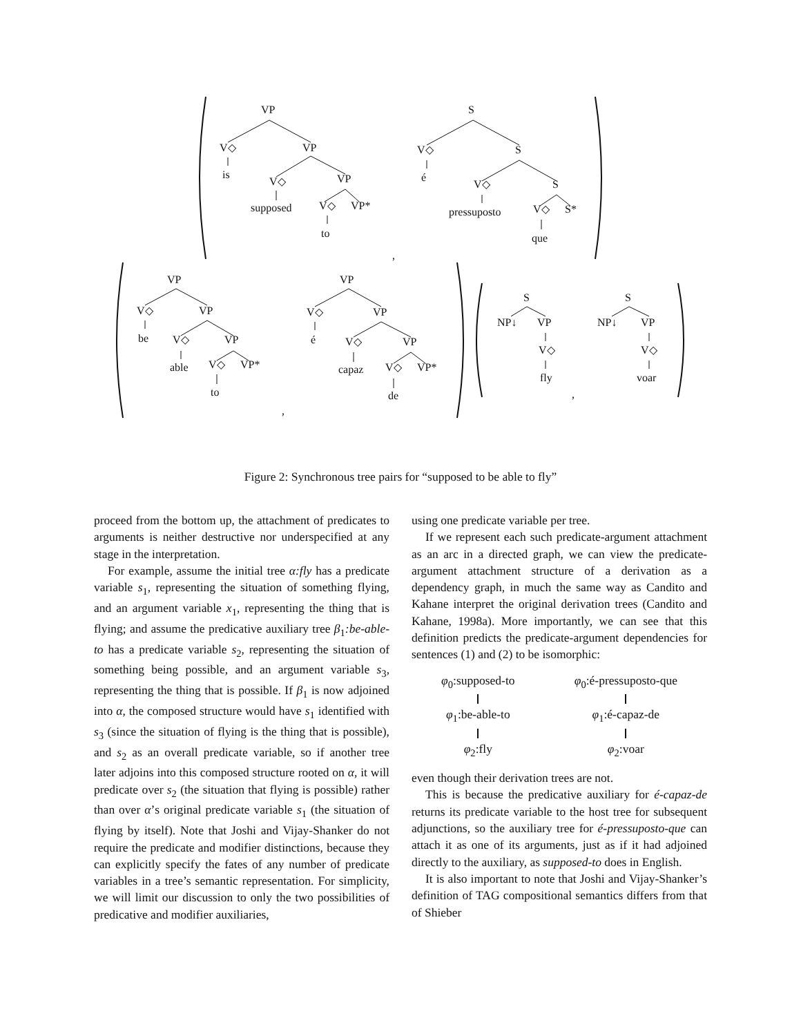VP
V◇
VP
is
V◇
VP
supposed
V◇
VP*
to
S
V◇
S
é
V◇
S
pressuposto
V◇
S*
que
,
VP
V◇
VP
be
V◇
VP
able
V◇
VP*
to
,
VP
V◇
VP
é
V◇
VP
capaz
V◇
VP*
de
S
NP↓
VP
V◇
fly
,
S
NP↓
VP
V◇
voar
Figure 2: Synchronous tree pairs for “supposed to be able to fly”
proceed from the bottom up, the attachment of predicates to arguments is neither destructive nor underspecified at any stage in the interpretation.
For example, assume the initial tree α:fly has a predicate variable s<sub>1</sub>, representing the situation of something flying, and an argument variable x<sub>1</sub>, representing the thing that is flying; and assume the predicative auxiliary tree β<sub>1</sub>:be-able-to has a predicate variable s<sub>2</sub>, representing the situation of something being possible, and an argument variable s<sub>3</sub>, representing the thing that is possible. If β<sub>1</sub> is now adjoined into α, the composed structure would have s<sub>1</sub> identified with s<sub>3</sub> (since the situation of flying is the thing that is possible), and s<sub>2</sub> as an overall predicate variable, so if another tree later adjoins into this composed structure rooted on α, it will predicate over s<sub>2</sub> (the situation that flying is possible) rather than over α’s original predicate variable s<sub>1</sub> (the situation of flying by itself). Note that Joshi and Vijay-Shanker do not require the predicate and modifier distinctions, because they can explicitly specify the fates of any number of predicate variables in a tree’s semantic representation. For simplicity, we will limit our discussion to only the two possibilities of predicative and modifier auxiliaries,
using one predicate variable per tree.
If we represent each such predicate-argument attachment as an arc in a directed graph, we can view the predicate-argument attachment structure of a derivation as a dependency graph, in much the same way as Candito and Kahane interpret the original derivation trees (Candito and Kahane, 1998a). More importantly, we can see that this definition predicts the predicate-argument dependencies for sentences (1) and (2) to be isomorphic:
φ<sub>0</sub>:supposed-to φ<sub>1</sub>:be-able-to φ<sub>2</sub>:fly
φ<sub>0</sub>:é-pressuposto-que φ<sub>1</sub>:é-capaz-de φ<sub>2</sub>:voar
even though their derivation trees are not.
This is because the predicative auxiliary for é-capaz-de returns its predicate variable to the host tree for subsequent adjunctions, so the auxiliary tree for é-pressuposto-que can attach it as one of its arguments, just as if it had adjoined directly to the auxiliary, as supposed-to does in English.
It is also important to note that Joshi and Vijay-Shanker’s definition of TAG compositional semantics differs from that of Shieber